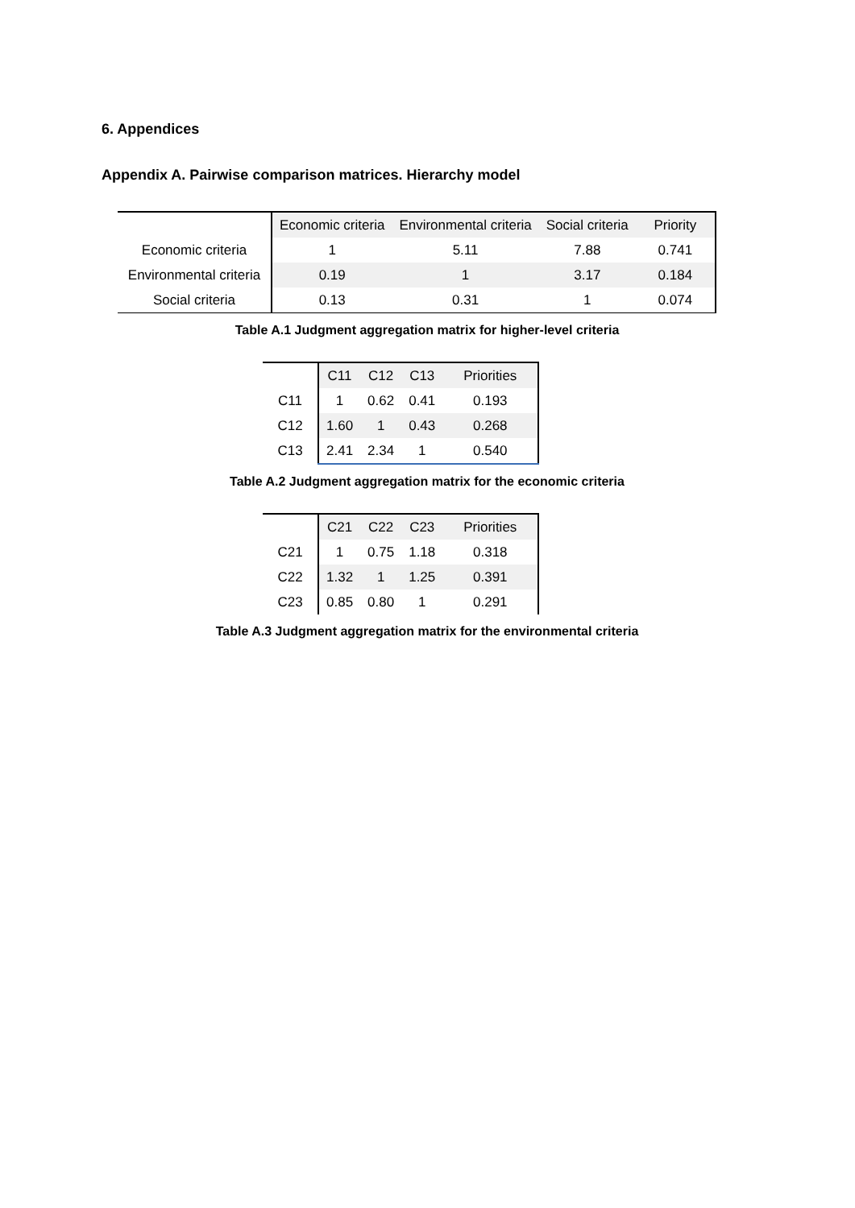6. Appendices
Appendix A. Pairwise comparison matrices. Hierarchy model
| | Economic criteria | Environmental criteria | Social criteria | Priority |
| --- | --- | --- | --- | --- |
| Economic criteria | 1 | 5.11 | 7.88 | 0.741 |
| Environmental criteria | 0.19 | 1 | 3.17 | 0.184 |
| Social criteria | 0.13 | 0.31 | 1 | 0.074 |
Table A.1 Judgment aggregation matrix for higher-level criteria
| | C11 | C12 | C13 | Priorities |
| --- | --- | --- | --- | --- |
| C11 | 1 | 0.62 | 0.41 | 0.193 |
| C12 | 1.60 | 1 | 0.43 | 0.268 |
| C13 | 2.41 | 2.34 | 1 | 0.540 |
Table A.2 Judgment aggregation matrix for the economic criteria
| | C21 | C22 | C23 | Priorities |
| --- | --- | --- | --- | --- |
| C21 | 1 | 0.75 | 1.18 | 0.318 |
| C22 | 1.32 | 1 | 1.25 | 0.391 |
| C23 | 0.85 | 0.80 | 1 | 0.291 |
Table A.3 Judgment aggregation matrix for the environmental criteria